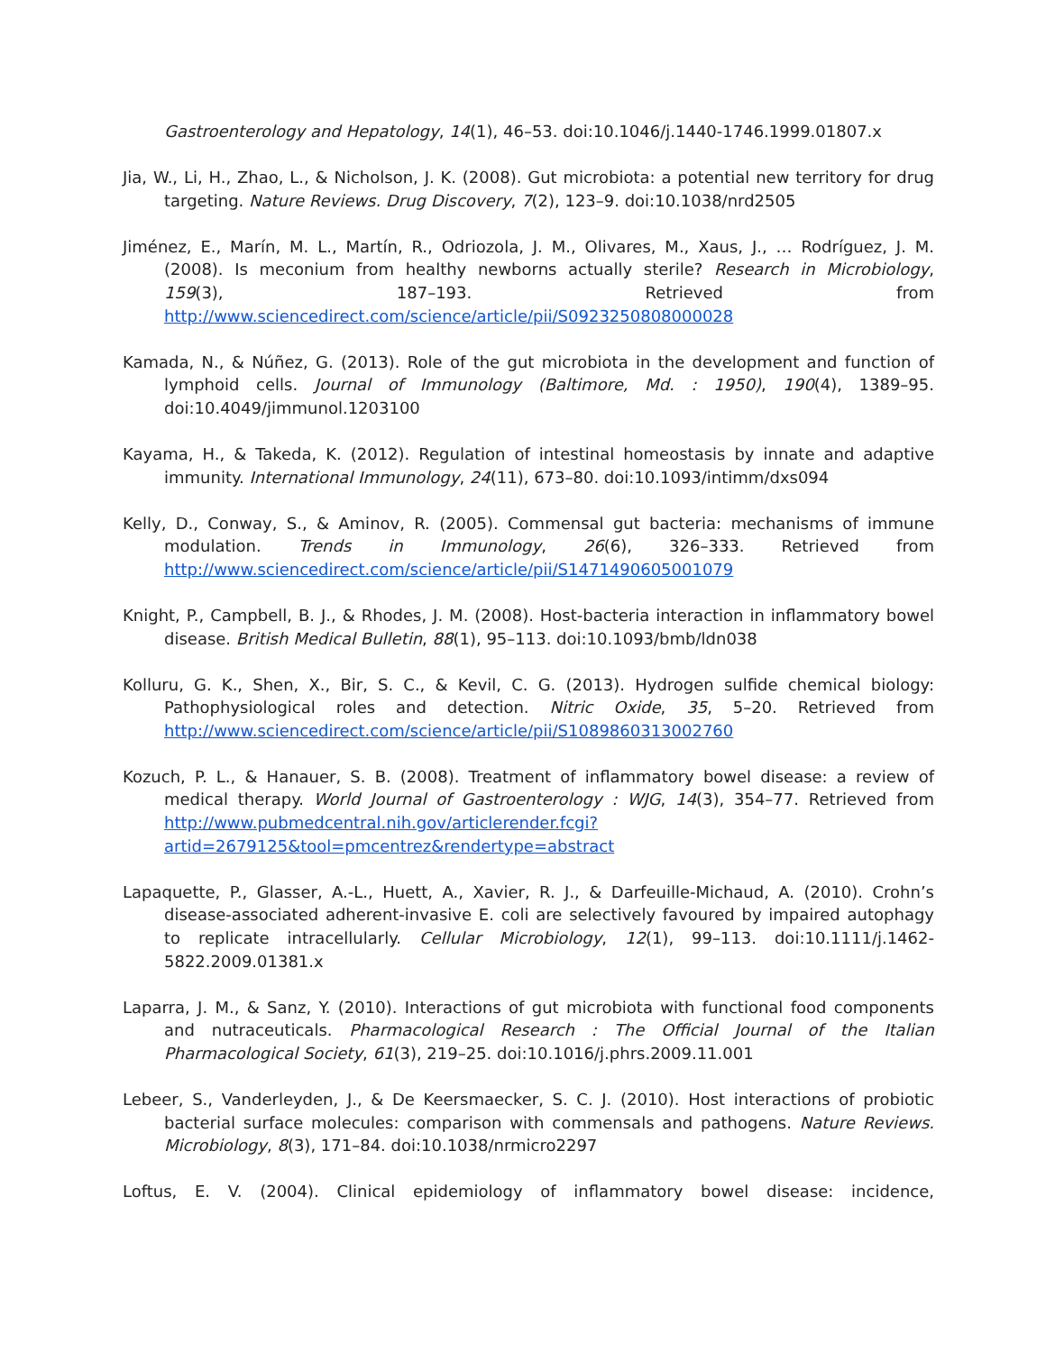Gastroenterology and Hepatology, 14(1), 46–53. doi:10.1046/j.1440-1746.1999.01807.x
Jia, W., Li, H., Zhao, L., & Nicholson, J. K. (2008). Gut microbiota: a potential new territory for drug targeting. Nature Reviews. Drug Discovery, 7(2), 123–9. doi:10.1038/nrd2505
Jiménez, E., Marín, M. L., Martín, R., Odriozola, J. M., Olivares, M., Xaus, J., … Rodríguez, J. M. (2008). Is meconium from healthy newborns actually sterile? Research in Microbiology, 159(3), 187–193. Retrieved from http://www.sciencedirect.com/science/article/pii/S0923250808000028
Kamada, N., & Núñez, G. (2013). Role of the gut microbiota in the development and function of lymphoid cells. Journal of Immunology (Baltimore, Md. : 1950), 190(4), 1389–95. doi:10.4049/jimmunol.1203100
Kayama, H., & Takeda, K. (2012). Regulation of intestinal homeostasis by innate and adaptive immunity. International Immunology, 24(11), 673–80. doi:10.1093/intimm/dxs094
Kelly, D., Conway, S., & Aminov, R. (2005). Commensal gut bacteria: mechanisms of immune modulation. Trends in Immunology, 26(6), 326–333. Retrieved from http://www.sciencedirect.com/science/article/pii/S1471490605001079
Knight, P., Campbell, B. J., & Rhodes, J. M. (2008). Host-bacteria interaction in inflammatory bowel disease. British Medical Bulletin, 88(1), 95–113. doi:10.1093/bmb/ldn038
Kolluru, G. K., Shen, X., Bir, S. C., & Kevil, C. G. (2013). Hydrogen sulfide chemical biology: Pathophysiological roles and detection. Nitric Oxide, 35, 5–20. Retrieved from http://www.sciencedirect.com/science/article/pii/S1089860313002760
Kozuch, P. L., & Hanauer, S. B. (2008). Treatment of inflammatory bowel disease: a review of medical therapy. World Journal of Gastroenterology : WJG, 14(3), 354–77. Retrieved from http://www.pubmedcentral.nih.gov/articlerender.fcgi?artid=2679125&tool=pmcentrez&rendertype=abstract
Lapaquette, P., Glasser, A.-L., Huett, A., Xavier, R. J., & Darfeuille-Michaud, A. (2010). Crohn’s disease-associated adherent-invasive E. coli are selectively favoured by impaired autophagy to replicate intracellularly. Cellular Microbiology, 12(1), 99–113. doi:10.1111/j.1462-5822.2009.01381.x
Laparra, J. M., & Sanz, Y. (2010). Interactions of gut microbiota with functional food components and nutraceuticals. Pharmacological Research : The Official Journal of the Italian Pharmacological Society, 61(3), 219–25. doi:10.1016/j.phrs.2009.11.001
Lebeer, S., Vanderleyden, J., & De Keersmaecker, S. C. J. (2010). Host interactions of probiotic bacterial surface molecules: comparison with commensals and pathogens. Nature Reviews. Microbiology, 8(3), 171–84. doi:10.1038/nrmicro2297
Loftus, E. V. (2004). Clinical epidemiology of inflammatory bowel disease: incidence,